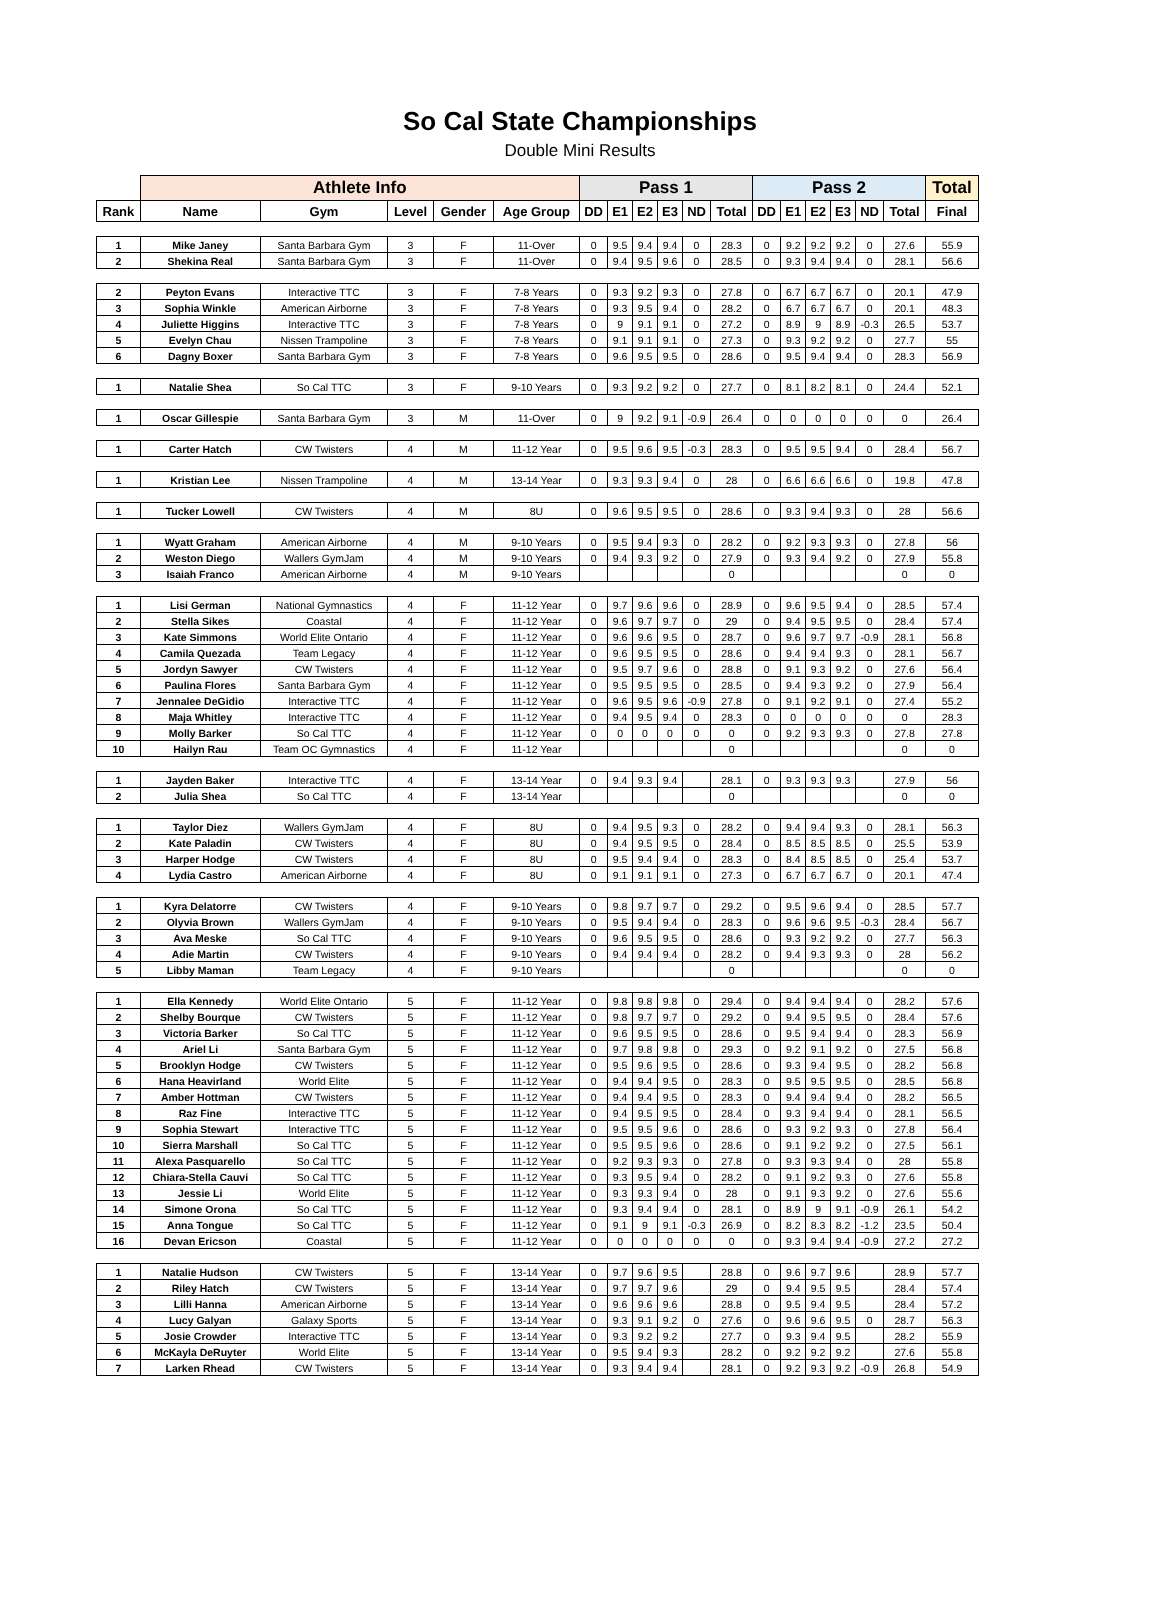So Cal State Championships
Double Mini Results
| | Athlete Info | | | | | Pass 1 | | | | | | Pass 2 | | | | | | Total |
| --- | --- | --- | --- | --- | --- | --- | --- | --- | --- | --- | --- | --- | --- | --- | --- | --- | --- | --- |
| Rank | Name | Gym | Level | Gender | Age Group | DD | E1 | E2 | E3 | ND | Total | DD | E1 | E2 | E3 | ND | Total | Final |
| 1 | Mike Janey | Santa Barbara Gym | 3 | F | 11-Over | 0 | 9.5 | 9.4 | 9.4 | 0 | 28.3 | 0 | 9.2 | 9.2 | 9.2 | 0 | 27.6 | 55.9 |
| 2 | Shekina Real | Santa Barbara Gym | 3 | F | 11-Over | 0 | 9.4 | 9.5 | 9.6 | 0 | 28.5 | 0 | 9.3 | 9.4 | 9.4 | 0 | 28.1 | 56.6 |
| 2 | Peyton Evans | Interactive TTC | 3 | F | 7-8 Years | 0 | 9.3 | 9.2 | 9.3 | 0 | 27.8 | 0 | 6.7 | 6.7 | 6.7 | 0 | 20.1 | 47.9 |
| 3 | Sophia Winkle | American Airborne | 3 | F | 7-8 Years | 0 | 9.3 | 9.5 | 9.4 | 0 | 28.2 | 0 | 6.7 | 6.7 | 6.7 | 0 | 20.1 | 48.3 |
| 4 | Juliette Higgins | Interactive TTC | 3 | F | 7-8 Years | 0 | 9 | 9.1 | 9.1 | 0 | 27.2 | 0 | 8.9 | 9 | 8.9 | -0.3 | 26.5 | 53.7 |
| 5 | Evelyn Chau | Nissen Trampoline | 3 | F | 7-8 Years | 0 | 9.1 | 9.1 | 9.1 | 0 | 27.3 | 0 | 9.3 | 9.2 | 9.2 | 0 | 27.7 | 55 |
| 6 | Dagny Boxer | Santa Barbara Gym | 3 | F | 7-8 Years | 0 | 9.6 | 9.5 | 9.5 | 0 | 28.6 | 0 | 9.5 | 9.4 | 9.4 | 0 | 28.3 | 56.9 |
| 1 | Natalie Shea | So Cal TTC | 3 | F | 9-10 Years | 0 | 9.3 | 9.2 | 9.2 | 0 | 27.7 | 0 | 8.1 | 8.2 | 8.1 | 0 | 24.4 | 52.1 |
| 1 | Oscar Gillespie | Santa Barbara Gym | 3 | M | 11-Over | 0 | 9 | 9.2 | 9.1 | -0.9 | 26.4 | 0 | 0 | 0 | 0 | 0 | 0 | 26.4 |
| 1 | Carter Hatch | CW Twisters | 4 | M | 11-12 Year | 0 | 9.5 | 9.6 | 9.5 | -0.3 | 28.3 | 0 | 9.5 | 9.5 | 9.4 | 0 | 28.4 | 56.7 |
| 1 | Kristian Lee | Nissen Trampoline | 4 | M | 13-14 Year | 0 | 9.3 | 9.3 | 9.4 | 0 | 28 | 0 | 6.6 | 6.6 | 6.6 | 0 | 19.8 | 47.8 |
| 1 | Tucker Lowell | CW Twisters | 4 | M | 8U | 0 | 9.6 | 9.5 | 9.5 | 0 | 28.6 | 0 | 9.3 | 9.4 | 9.3 | 0 | 28 | 56.6 |
| 1 | Wyatt Graham | American Airborne | 4 | M | 9-10 Years | 0 | 9.5 | 9.4 | 9.3 | 0 | 28.2 | 0 | 9.2 | 9.3 | 9.3 | 0 | 27.8 | 56 |
| 2 | Weston Diego | Wallers GymJam | 4 | M | 9-10 Years | 0 | 9.4 | 9.3 | 9.2 | 0 | 27.9 | 0 | 9.3 | 9.4 | 9.2 | 0 | 27.9 | 55.8 |
| 3 | Isaiah Franco | American Airborne | 4 | M | 9-10 Years | | | | | | 0 | | | | | | 0 | 0 |
| 1 | Lisi German | National Gymnastics | 4 | F | 11-12 Year | 0 | 9.7 | 9.6 | 9.6 | 0 | 28.9 | 0 | 9.6 | 9.5 | 9.4 | 0 | 28.5 | 57.4 |
| 2 | Stella Sikes | Coastal | 4 | F | 11-12 Year | 0 | 9.6 | 9.7 | 9.7 | 0 | 29 | 0 | 9.4 | 9.5 | 9.5 | 0 | 28.4 | 57.4 |
| 3 | Kate Simmons | World Elite Ontario | 4 | F | 11-12 Year | 0 | 9.6 | 9.6 | 9.5 | 0 | 28.7 | 0 | 9.6 | 9.7 | 9.7 | -0.9 | 28.1 | 56.8 |
| 4 | Camila Quezada | Team Legacy | 4 | F | 11-12 Year | 0 | 9.6 | 9.5 | 9.5 | 0 | 28.6 | 0 | 9.4 | 9.4 | 9.3 | 0 | 28.1 | 56.7 |
| 5 | Jordyn Sawyer | CW Twisters | 4 | F | 11-12 Year | 0 | 9.5 | 9.7 | 9.6 | 0 | 28.8 | 0 | 9.1 | 9.3 | 9.2 | 0 | 27.6 | 56.4 |
| 6 | Paulina Flores | Santa Barbara Gym | 4 | F | 11-12 Year | 0 | 9.5 | 9.5 | 9.5 | 0 | 28.5 | 0 | 9.4 | 9.3 | 9.2 | 0 | 27.9 | 56.4 |
| 7 | Jennalee DeGidio | Interactive TTC | 4 | F | 11-12 Year | 0 | 9.6 | 9.5 | 9.6 | -0.9 | 27.8 | 0 | 9.1 | 9.2 | 9.1 | 0 | 27.4 | 55.2 |
| 8 | Maja Whitley | Interactive TTC | 4 | F | 11-12 Year | 0 | 9.4 | 9.5 | 9.4 | 0 | 28.3 | 0 | 0 | 0 | 0 | 0 | 0 | 28.3 |
| 9 | Molly Barker | So Cal TTC | 4 | F | 11-12 Year | 0 | 0 | 0 | 0 | 0 | 0 | 0 | 9.2 | 9.3 | 9.3 | 0 | 27.8 | 27.8 |
| 10 | Hailyn Rau | Team OC Gymnastics | 4 | F | 11-12 Year | | | | | | 0 | | | | | | 0 | 0 |
| 1 | Jayden Baker | Interactive TTC | 4 | F | 13-14 Year | 0 | 9.4 | 9.3 | 9.4 | | 28.1 | 0 | 9.3 | 9.3 | 9.3 | | 27.9 | 56 |
| 2 | Julia Shea | So Cal TTC | 4 | F | 13-14 Year | | | | | | 0 | | | | | | 0 | 0 |
| 1 | Taylor Diez | Wallers GymJam | 4 | F | 8U | 0 | 9.4 | 9.5 | 9.3 | 0 | 28.2 | 0 | 9.4 | 9.4 | 9.3 | 0 | 28.1 | 56.3 |
| 2 | Kate Paladin | CW Twisters | 4 | F | 8U | 0 | 9.4 | 9.5 | 9.5 | 0 | 28.4 | 0 | 8.5 | 8.5 | 8.5 | 0 | 25.5 | 53.9 |
| 3 | Harper Hodge | CW Twisters | 4 | F | 8U | 0 | 9.5 | 9.4 | 9.4 | 0 | 28.3 | 0 | 8.4 | 8.5 | 8.5 | 0 | 25.4 | 53.7 |
| 4 | Lydia Castro | American Airborne | 4 | F | 8U | 0 | 9.1 | 9.1 | 9.1 | 0 | 27.3 | 0 | 6.7 | 6.7 | 6.7 | 0 | 20.1 | 47.4 |
| 1 | Kyra Delatorre | CW Twisters | 4 | F | 9-10 Years | 0 | 9.8 | 9.7 | 9.7 | 0 | 29.2 | 0 | 9.5 | 9.6 | 9.4 | 0 | 28.5 | 57.7 |
| 2 | Olyvia Brown | Wallers GymJam | 4 | F | 9-10 Years | 0 | 9.5 | 9.4 | 9.4 | 0 | 28.3 | 0 | 9.6 | 9.6 | 9.5 | -0.3 | 28.4 | 56.7 |
| 3 | Ava Meske | So Cal TTC | 4 | F | 9-10 Years | 0 | 9.6 | 9.5 | 9.5 | 0 | 28.6 | 0 | 9.3 | 9.2 | 9.2 | 0 | 27.7 | 56.3 |
| 4 | Adie Martin | CW Twisters | 4 | F | 9-10 Years | 0 | 9.4 | 9.4 | 9.4 | 0 | 28.2 | 0 | 9.4 | 9.3 | 9.3 | 0 | 28 | 56.2 |
| 5 | Libby Maman | Team Legacy | 4 | F | 9-10 Years | | | | | | 0 | | | | | | 0 | 0 |
| 1 | Ella Kennedy | World Elite Ontario | 5 | F | 11-12 Year | 0 | 9.8 | 9.8 | 9.8 | 0 | 29.4 | 0 | 9.4 | 9.4 | 9.4 | 0 | 28.2 | 57.6 |
| 2 | Shelby Bourque | CW Twisters | 5 | F | 11-12 Year | 0 | 9.8 | 9.7 | 9.7 | 0 | 29.2 | 0 | 9.4 | 9.5 | 9.5 | 0 | 28.4 | 57.6 |
| 3 | Victoria Barker | So Cal TTC | 5 | F | 11-12 Year | 0 | 9.6 | 9.5 | 9.5 | 0 | 28.6 | 0 | 9.5 | 9.4 | 9.4 | 0 | 28.3 | 56.9 |
| 4 | Ariel Li | Santa Barbara Gym | 5 | F | 11-12 Year | 0 | 9.7 | 9.8 | 9.8 | 0 | 29.3 | 0 | 9.2 | 9.1 | 9.2 | 0 | 27.5 | 56.8 |
| 5 | Brooklyn Hodge | CW Twisters | 5 | F | 11-12 Year | 0 | 9.5 | 9.6 | 9.5 | 0 | 28.6 | 0 | 9.3 | 9.4 | 9.5 | 0 | 28.2 | 56.8 |
| 6 | Hana Heavirland | World Elite | 5 | F | 11-12 Year | 0 | 9.4 | 9.4 | 9.5 | 0 | 28.3 | 0 | 9.5 | 9.5 | 9.5 | 0 | 28.5 | 56.8 |
| 7 | Amber Hottman | CW Twisters | 5 | F | 11-12 Year | 0 | 9.4 | 9.4 | 9.5 | 0 | 28.3 | 0 | 9.4 | 9.4 | 9.4 | 0 | 28.2 | 56.5 |
| 8 | Raz Fine | Interactive TTC | 5 | F | 11-12 Year | 0 | 9.4 | 9.5 | 9.5 | 0 | 28.4 | 0 | 9.3 | 9.4 | 9.4 | 0 | 28.1 | 56.5 |
| 9 | Sophia Stewart | Interactive TTC | 5 | F | 11-12 Year | 0 | 9.5 | 9.5 | 9.6 | 0 | 28.6 | 0 | 9.3 | 9.2 | 9.3 | 0 | 27.8 | 56.4 |
| 10 | Sierra Marshall | So Cal TTC | 5 | F | 11-12 Year | 0 | 9.5 | 9.5 | 9.6 | 0 | 28.6 | 0 | 9.1 | 9.2 | 9.2 | 0 | 27.5 | 56.1 |
| 11 | Alexa Pasquarello | So Cal TTC | 5 | F | 11-12 Year | 0 | 9.2 | 9.3 | 9.3 | 0 | 27.8 | 0 | 9.3 | 9.3 | 9.4 | 0 | 28 | 55.8 |
| 12 | Chiara-Stella Cauvi | So Cal TTC | 5 | F | 11-12 Year | 0 | 9.3 | 9.5 | 9.4 | 0 | 28.2 | 0 | 9.1 | 9.2 | 9.3 | 0 | 27.6 | 55.8 |
| 13 | Jessie Li | World Elite | 5 | F | 11-12 Year | 0 | 9.3 | 9.3 | 9.4 | 0 | 28 | 0 | 9.1 | 9.3 | 9.2 | 0 | 27.6 | 55.6 |
| 14 | Simone Orona | So Cal TTC | 5 | F | 11-12 Year | 0 | 9.3 | 9.4 | 9.4 | 0 | 28.1 | 0 | 8.9 | 9 | 9.1 | -0.9 | 26.1 | 54.2 |
| 15 | Anna Tongue | So Cal TTC | 5 | F | 11-12 Year | 0 | 9.1 | 9 | 9.1 | -0.3 | 26.9 | 0 | 8.2 | 8.3 | 8.2 | -1.2 | 23.5 | 50.4 |
| 16 | Devan Ericson | Coastal | 5 | F | 11-12 Year | 0 | 0 | 0 | 0 | 0 | 0 | 0 | 9.3 | 9.4 | 9.4 | -0.9 | 27.2 | 27.2 |
| 1 | Natalie Hudson | CW Twisters | 5 | F | 13-14 Year | 0 | 9.7 | 9.6 | 9.5 | | 28.8 | 0 | 9.6 | 9.7 | 9.6 | | 28.9 | 57.7 |
| 2 | Riley Hatch | CW Twisters | 5 | F | 13-14 Year | 0 | 9.7 | 9.7 | 9.6 | | 29 | 0 | 9.4 | 9.5 | 9.5 | | 28.4 | 57.4 |
| 3 | Lilli Hanna | American Airborne | 5 | F | 13-14 Year | 0 | 9.6 | 9.6 | 9.6 | | 28.8 | 0 | 9.5 | 9.4 | 9.5 | | 28.4 | 57.2 |
| 4 | Lucy Galyan | Galaxy Sports | 5 | F | 13-14 Year | 0 | 9.3 | 9.1 | 9.2 | 0 | 27.6 | 0 | 9.6 | 9.6 | 9.5 | 0 | 28.7 | 56.3 |
| 5 | Josie Crowder | Interactive TTC | 5 | F | 13-14 Year | 0 | 9.3 | 9.2 | 9.2 | | 27.7 | 0 | 9.3 | 9.4 | 9.5 | | 28.2 | 55.9 |
| 6 | McKayla DeRuyter | World Elite | 5 | F | 13-14 Year | 0 | 9.5 | 9.4 | 9.3 | | 28.2 | 0 | 9.2 | 9.2 | 9.2 | | 27.6 | 55.8 |
| 7 | Larken Rhead | CW Twisters | 5 | F | 13-14 Year | 0 | 9.3 | 9.4 | 9.4 | | 28.1 | 0 | 9.2 | 9.3 | 9.2 | -0.9 | 26.8 | 54.9 |